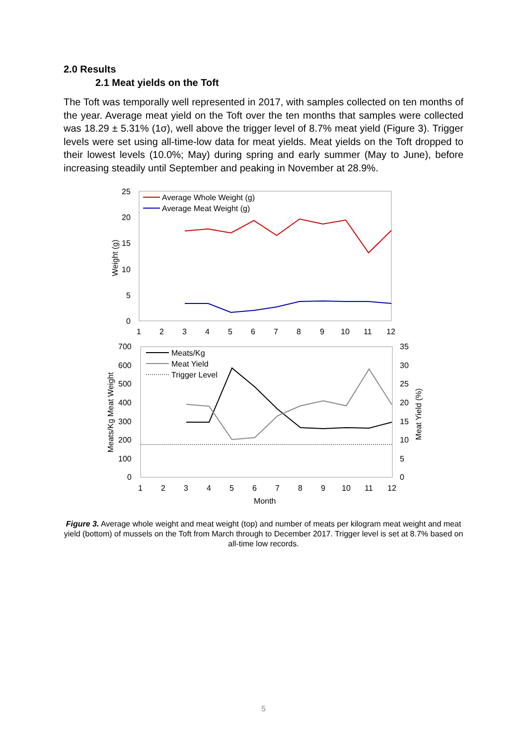2.0 Results
2.1 Meat yields on the Toft
The Toft was temporally well represented in 2017, with samples collected on ten months of the year. Average meat yield on the Toft over the ten months that samples were collected was 18.29 ± 5.31% (1σ), well above the trigger level of 8.7% meat yield (Figure 3). Trigger levels were set using all-time-low data for meat yields. Meat yields on the Toft dropped to their lowest levels (10.0%; May) during spring and early summer (May to June), before increasing steadily until September and peaking in November at 28.9%.
25
20
15
10
5
0
Weight (g)
1
2
3
4
5
6
7
8
9
10
11
12
Average Whole Weight (g)
Average Meat Weight (g)
700
600
500
400
300
200
100
0
35
30
25
20
15
10
5
0
Meats/Kg Meat Weight
Meat Yield (%)
Meats/Kg
Meat Yield
Trigger Level
1
2
3
4
5
6
7
8
9
10
11
12
Month
Figure 3. Average whole weight and meat weight (top) and number of meats per kilogram meat weight and meat yield (bottom) of mussels on the Toft from March through to December 2017. Trigger level is set at 8.7% based on all-time low records.
5